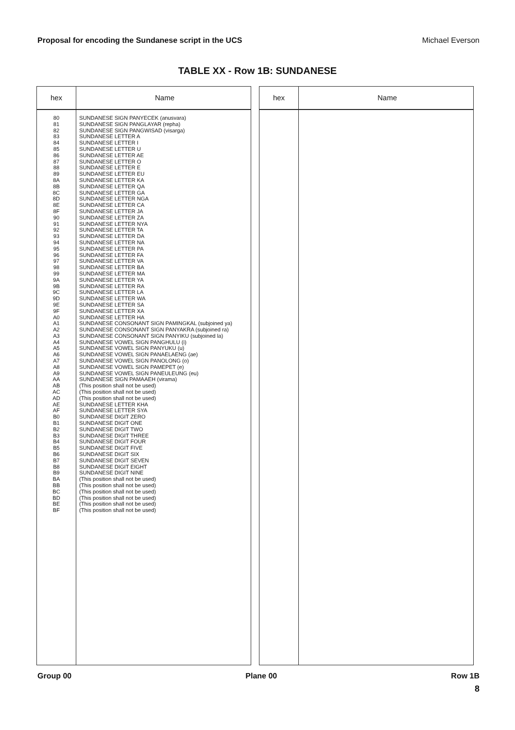Proposal for encoding the Sundanese script in the UCS Michael Everson
TABLE XX - Row 1B: SUNDANESE
| hex | Name |
| --- | --- |
| 80 81 82 83 84 85 86 87 88 89 8A 8B 8C 8D 8E 8F 90 91 92 93 94 95 96 97 98 99 9A 9B 9C 9D 9E 9F A0 A1 A2 A3 A4 A5 A6 A7 A8 A9 AA AB AC AD AE AF B0 B1 B2 B3 B4 B5 B6 B7 B8 B9 BA BB BC BD BE BF | SUNDANESE SIGN PANYECEK (anusvara) SUNDANESE SIGN PANGLAYAR (repha) SUNDANESE SIGN PANGWISAD (visarga) SUNDANESE LETTER A SUNDANESE LETTER I SUNDANESE LETTER U SUNDANESE LETTER AE SUNDANESE LETTER O SUNDANESE LETTER E SUNDANESE LETTER EU SUNDANESE LETTER KA SUNDANESE LETTER QA SUNDANESE LETTER GA SUNDANESE LETTER NGA SUNDANESE LETTER CA SUNDANESE LETTER JA SUNDANESE LETTER ZA SUNDANESE LETTER NYA SUNDANESE LETTER TA SUNDANESE LETTER DA SUNDANESE LETTER NA SUNDANESE LETTER PA SUNDANESE LETTER FA SUNDANESE LETTER VA SUNDANESE LETTER BA SUNDANESE LETTER MA SUNDANESE LETTER YA SUNDANESE LETTER RA SUNDANESE LETTER LA SUNDANESE LETTER WA SUNDANESE LETTER SA SUNDANESE LETTER XA SUNDANESE LETTER HA SUNDANESE CONSONANT SIGN PAMINGKAL (subjoined ya) SUNDANESE CONSONANT SIGN PANYAKRA (subjoined ra) SUNDANESE CONSONANT SIGN PANYIKU (subjoined la) SUNDANESE VOWEL SIGN PANGHULU (i) SUNDANESE VOWEL SIGN PANYUKU (u) SUNDANESE VOWEL SIGN PANAELAENG (ae) SUNDANESE VOWEL SIGN PANOLONG (o) SUNDANESE VOWEL SIGN PAMEPET (e) SUNDANESE VOWEL SIGN PANEULEUNG (eu) SUNDANESE SIGN PAMAAEH (virama) (This position shall not be used) (This position shall not be used) (This position shall not be used) SUNDANESE LETTER KHA SUNDANESE LETTER SYA SUNDANESE DIGIT ZERO SUNDANESE DIGIT ONE SUNDANESE DIGIT TWO SUNDANESE DIGIT THREE SUNDANESE DIGIT FOUR SUNDANESE DIGIT FIVE SUNDANESE DIGIT SIX SUNDANESE DIGIT SEVEN SUNDANESE DIGIT EIGHT SUNDANESE DIGIT NINE (This position shall not be used) (This position shall not be used) (This position shall not be used) (This position shall not be used) (This position shall not be used) (This position shall not be used) |
| hex | Name |
| --- | --- |
Group 00 Plane 00 Row 1B
8